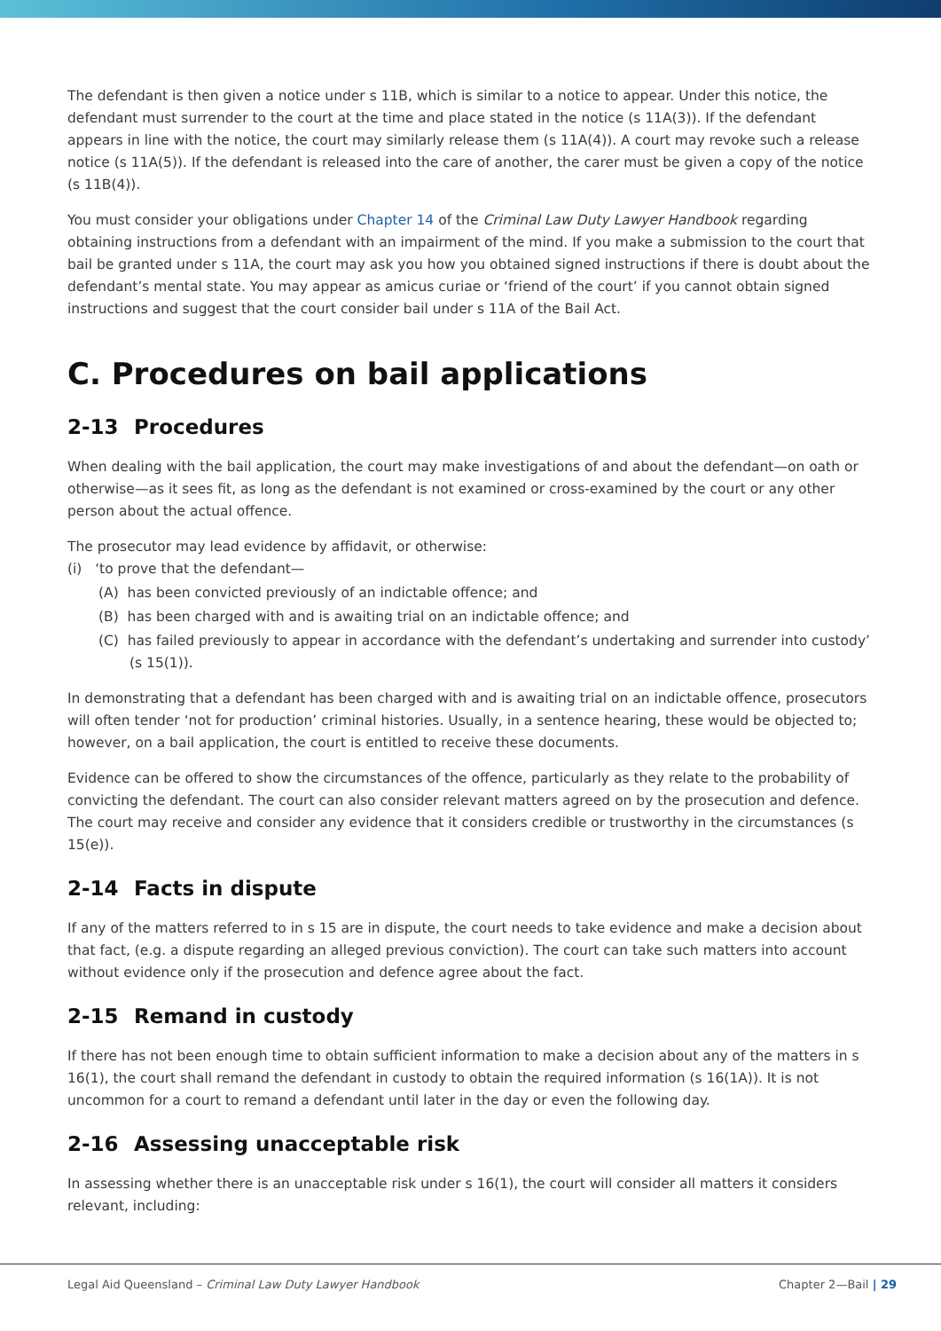The defendant is then given a notice under s 11B, which is similar to a notice to appear. Under this notice, the defendant must surrender to the court at the time and place stated in the notice (s 11A(3)). If the defendant appears in line with the notice, the court may similarly release them (s 11A(4)). A court may revoke such a release notice (s 11A(5)). If the defendant is released into the care of another, the carer must be given a copy of the notice (s 11B(4)).
You must consider your obligations under Chapter 14 of the Criminal Law Duty Lawyer Handbook regarding obtaining instructions from a defendant with an impairment of the mind. If you make a submission to the court that bail be granted under s 11A, the court may ask you how you obtained signed instructions if there is doubt about the defendant’s mental state. You may appear as amicus curiae or ‘friend of the court’ if you cannot obtain signed instructions and suggest that the court consider bail under s 11A of the Bail Act.
C. Procedures on bail applications
2-13 Procedures
When dealing with the bail application, the court may make investigations of and about the defendant—on oath or otherwise—as it sees fit, as long as the defendant is not examined or cross-examined by the court or any other person about the actual offence.
The prosecutor may lead evidence by affidavit, or otherwise:
(i) ‘to prove that the defendant—
(A) has been convicted previously of an indictable offence; and
(B) has been charged with and is awaiting trial on an indictable offence; and
(C) has failed previously to appear in accordance with the defendant’s undertaking and surrender into custody’ (s 15(1)).
In demonstrating that a defendant has been charged with and is awaiting trial on an indictable offence, prosecutors will often tender ‘not for production’ criminal histories. Usually, in a sentence hearing, these would be objected to; however, on a bail application, the court is entitled to receive these documents.
Evidence can be offered to show the circumstances of the offence, particularly as they relate to the probability of convicting the defendant. The court can also consider relevant matters agreed on by the prosecution and defence. The court may receive and consider any evidence that it considers credible or trustworthy in the circumstances (s 15(e)).
2-14 Facts in dispute
If any of the matters referred to in s 15 are in dispute, the court needs to take evidence and make a decision about that fact, (e.g. a dispute regarding an alleged previous conviction). The court can take such matters into account without evidence only if the prosecution and defence agree about the fact.
2-15 Remand in custody
If there has not been enough time to obtain sufficient information to make a decision about any of the matters in s 16(1), the court shall remand the defendant in custody to obtain the required information (s 16(1A)). It is not uncommon for a court to remand a defendant until later in the day or even the following day.
2-16 Assessing unacceptable risk
In assessing whether there is an unacceptable risk under s 16(1), the court will consider all matters it considers relevant, including:
Legal Aid Queensland – Criminal Law Duty Lawyer Handbook
Chapter 2—Bail | 29